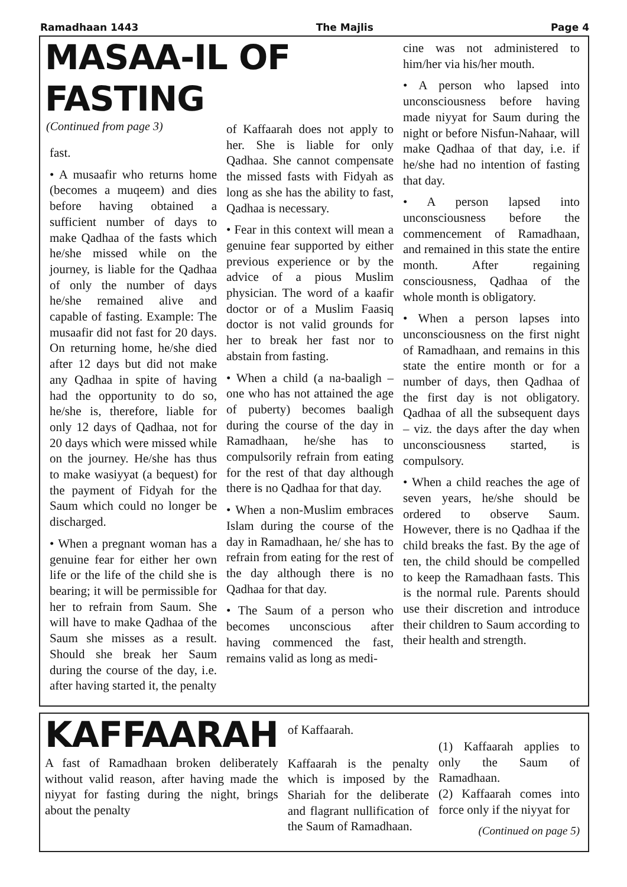Ramadhaan 1443 The Majlis Page 4
MASAA-IL OF FASTING
(Continued from page 3)
fast.
• A musaafir who returns home (becomes a muqeem) and dies before having obtained a sufficient number of days to make Qadhaa of the fasts which he/she missed while on the journey, is liable for the Qadhaa of only the number of days he/she remained alive and capable of fasting. Example: The musaafir did not fast for 20 days. On returning home, he/she died after 12 days but did not make any Qadhaa in spite of having had the opportunity to do so, he/she is, therefore, liable for only 12 days of Qadhaa, not for 20 days which were missed while on the journey. He/she has thus to make wasiyyat (a bequest) for the payment of Fidyah for the Saum which could no longer be discharged.
• When a pregnant woman has a genuine fear for either her own life or the life of the child she is bearing; it will be permissible for her to refrain from Saum. She will have to make Qadhaa of the Saum she misses as a result. Should she break her Saum during the course of the day, i.e. after having started it, the penalty
of Kaffaarah does not apply to her. She is liable for only Qadhaa. She cannot compensate the missed fasts with Fidyah as long as she has the ability to fast, Qadhaa is necessary.
• Fear in this context will mean a genuine fear supported by either previous experience or by the advice of a pious Muslim physician. The word of a kaafir doctor or of a Muslim Faasiq doctor is not valid grounds for her to break her fast nor to abstain from fasting.
• When a child (a na-baaligh – one who has not attained the age of puberty) becomes baaligh during the course of the day in Ramadhaan, he/she has to compulsorily refrain from eating for the rest of that day although there is no Qadhaa for that day.
• When a non-Muslim embraces Islam during the course of the day in Ramadhaan, he/ she has to refrain from eating for the rest of the day although there is no Qadhaa for that day.
• The Saum of a person who becomes unconscious after having commenced the fast, remains valid as long as medi-
cine was not administered to him/her via his/her mouth.
• A person who lapsed into unconsciousness before having made niyyat for Saum during the night or before Nisfun-Nahaar, will make Qadhaa of that day, i.e. if he/she had no intention of fasting that day.
• A person lapsed into unconsciousness before the commencement of Ramadhaan, and remained in this state the entire month. After regaining consciousness, Qadhaa of the whole month is obligatory.
• When a person lapses into unconsciousness on the first night of Ramadhaan, and remains in this state the entire month or for a number of days, then Qadhaa of the first day is not obligatory. Qadhaa of all the subsequent days – viz. the days after the day when unconsciousness started, is compulsory.
• When a child reaches the age of seven years, he/she should be ordered to observe Saum. However, there is no Qadhaa if the child breaks the fast. By the age of ten, the child should be compelled to keep the Ramadhaan fasts. This is the normal rule. Parents should use their discretion and introduce their children to Saum according to their health and strength.
KAFFAARAH
A fast of Ramadhaan broken deliberately without valid reason, after having made the niyyat for fasting during the night, brings about the penalty
of Kaffaarah.
Kaffaarah is the penalty which is imposed by the Shariah for the deliberate and flagrant nullification of the Saum of Ramadhaan.
(1) Kaffaarah applies to only the Saum of Ramadhaan.
(2) Kaffaarah comes into force only if the niyyat for
(Continued on page 5)